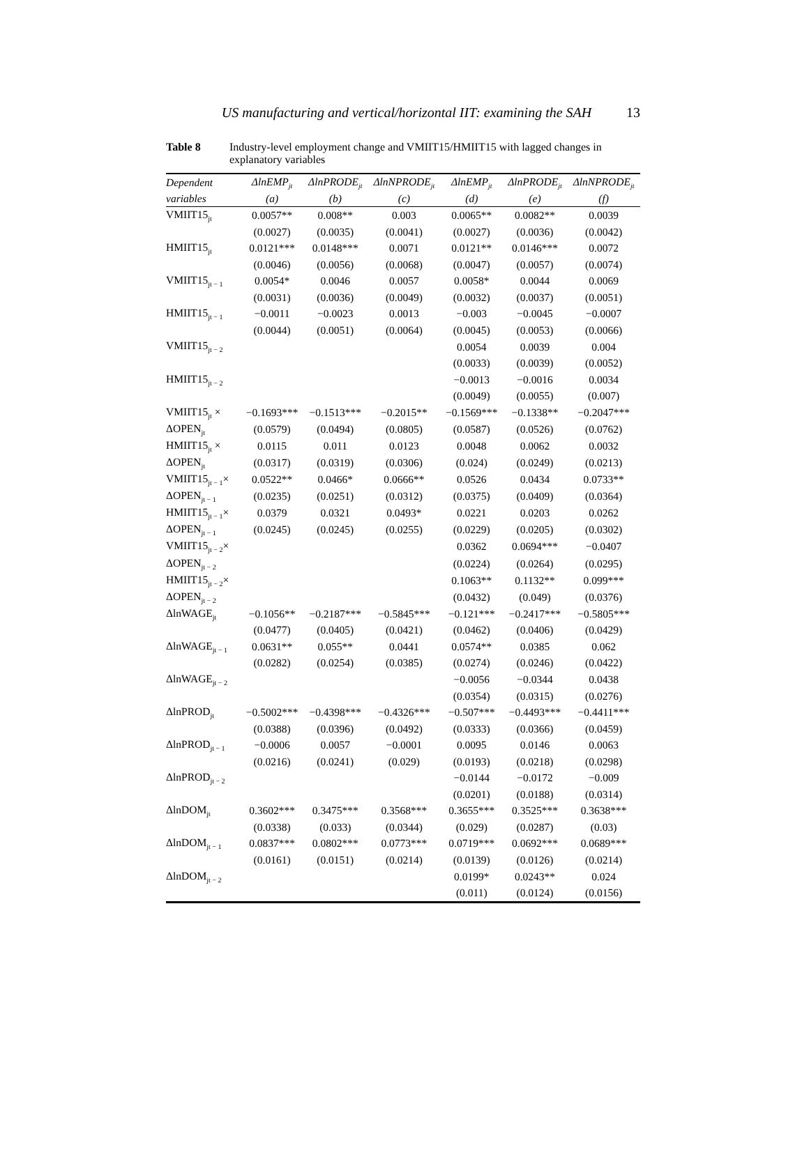US manufacturing and vertical/horizontal IIT: examining the SAH 13
Table 8 Industry-level employment change and VMIIT15/HMIIT15 with lagged changes in explanatory variables
| Dependent | ΔlnEMP<sub>jt</sub> | ΔlnPRODE<sub>jt</sub> | ΔlnNPRODE<sub>jt</sub> | ΔlnEMP<sub>jt</sub> | ΔlnPRODE<sub>jt</sub> | ΔlnNPRODE<sub>jt</sub> |
| --- | --- | --- | --- | --- | --- | --- |
| variables | (a) | (b) | (c) | (d) | (e) | (f) |
| VMIIT15<sub>jt</sub> | 0.0057** | 0.008** | 0.003 | 0.0065** | 0.0082** | 0.0039 |
| | (0.0027) | (0.0035) | (0.0041) | (0.0027) | (0.0036) | (0.0042) |
| HMIIT15<sub>jt</sub> | 0.0121*** | 0.0148*** | 0.0071 | 0.0121** | 0.0146*** | 0.0072 |
| | (0.0046) | (0.0056) | (0.0068) | (0.0047) | (0.0057) | (0.0074) |
| VMIIT15<sub>jt − 1</sub> | 0.0054* | 0.0046 | 0.0057 | 0.0058* | 0.0044 | 0.0069 |
| | (0.0031) | (0.0036) | (0.0049) | (0.0032) | (0.0037) | (0.0051) |
| HMIIT15<sub>jt − 1</sub> | −0.0011 | −0.0023 | 0.0013 | −0.003 | −0.0045 | −0.0007 |
| | (0.0044) | (0.0051) | (0.0064) | (0.0045) | (0.0053) | (0.0066) |
| VMIIT15<sub>jt − 2</sub> | | | | 0.0054 | 0.0039 | 0.004 |
| | | | | (0.0033) | (0.0039) | (0.0052) |
| HMIIT15<sub>jt − 2</sub> | | | | −0.0013 | −0.0016 | 0.0034 |
| | | | | (0.0049) | (0.0055) | (0.007) |
| VMIIT15<sub>jt</sub> × | −0.1693*** | −0.1513*** | −0.2015** | −0.1569*** | −0.1338** | −0.2047*** |
| ΔOPEN<sub>jt</sub> | (0.0579) | (0.0494) | (0.0805) | (0.0587) | (0.0526) | (0.0762) |
| HMIIT15<sub>jt</sub> × | 0.0115 | 0.011 | 0.0123 | 0.0048 | 0.0062 | 0.0032 |
| ΔOPEN<sub>jt</sub> | (0.0317) | (0.0319) | (0.0306) | (0.024) | (0.0249) | (0.0213) |
| VMIIT15<sub>jt − 1</sub>× | 0.0522** | 0.0466* | 0.0666** | 0.0526 | 0.0434 | 0.0733** |
| ΔOPEN<sub>jt − 1</sub> | (0.0235) | (0.0251) | (0.0312) | (0.0375) | (0.0409) | (0.0364) |
| HMIIT15<sub>jt − 1</sub>× | 0.0379 | 0.0321 | 0.0493* | 0.0221 | 0.0203 | 0.0262 |
| ΔOPEN<sub>jt − 1</sub> | (0.0245) | (0.0245) | (0.0255) | (0.0229) | (0.0205) | (0.0302) |
| VMIIT15<sub>jt − 2</sub>× | | | | 0.0362 | 0.0694*** | −0.0407 |
| ΔOPEN<sub>jt − 2</sub> | | | | (0.0224) | (0.0264) | (0.0295) |
| HMIIT15<sub>jt − 2</sub>× | | | | 0.1063** | 0.1132** | 0.099*** |
| ΔOPEN<sub>jt − 2</sub> | | | | (0.0432) | (0.049) | (0.0376) |
| ΔlnWAGE<sub>jt</sub> | −0.1056** | −0.2187*** | −0.5845*** | −0.121*** | −0.2417*** | −0.5805*** |
| | (0.0477) | (0.0405) | (0.0421) | (0.0462) | (0.0406) | (0.0429) |
| ΔlnWAGE<sub>jt − 1</sub> | 0.0631** | 0.055** | 0.0441 | 0.0574** | 0.0385 | 0.062 |
| | (0.0282) | (0.0254) | (0.0385) | (0.0274) | (0.0246) | (0.0422) |
| ΔlnWAGE<sub>jt − 2</sub> | | | | −0.0056 | −0.0344 | 0.0438 |
| | | | | (0.0354) | (0.0315) | (0.0276) |
| ΔlnPROD<sub>jt</sub> | −0.5002*** | −0.4398*** | −0.4326*** | −0.507*** | −0.4493*** | −0.4411*** |
| | (0.0388) | (0.0396) | (0.0492) | (0.0333) | (0.0366) | (0.0459) |
| ΔlnPROD<sub>jt − 1</sub> | −0.0006 | 0.0057 | −0.0001 | 0.0095 | 0.0146 | 0.0063 |
| | (0.0216) | (0.0241) | (0.029) | (0.0193) | (0.0218) | (0.0298) |
| ΔlnPROD<sub>jt − 2</sub> | | | | −0.0144 | −0.0172 | −0.009 |
| | | | | (0.0201) | (0.0188) | (0.0314) |
| ΔlnDOM<sub>jt</sub> | 0.3602*** | 0.3475*** | 0.3568*** | 0.3655*** | 0.3525*** | 0.3638*** |
| | (0.0338) | (0.033) | (0.0344) | (0.029) | (0.0287) | (0.03) |
| ΔlnDOM<sub>jt − 1</sub> | 0.0837*** | 0.0802*** | 0.0773*** | 0.0719*** | 0.0692*** | 0.0689*** |
| | (0.0161) | (0.0151) | (0.0214) | (0.0139) | (0.0126) | (0.0214) |
| ΔlnDOM<sub>jt − 2</sub> | | | | 0.0199* | 0.0243** | 0.024 |
| | | | | (0.011) | (0.0124) | (0.0156) |